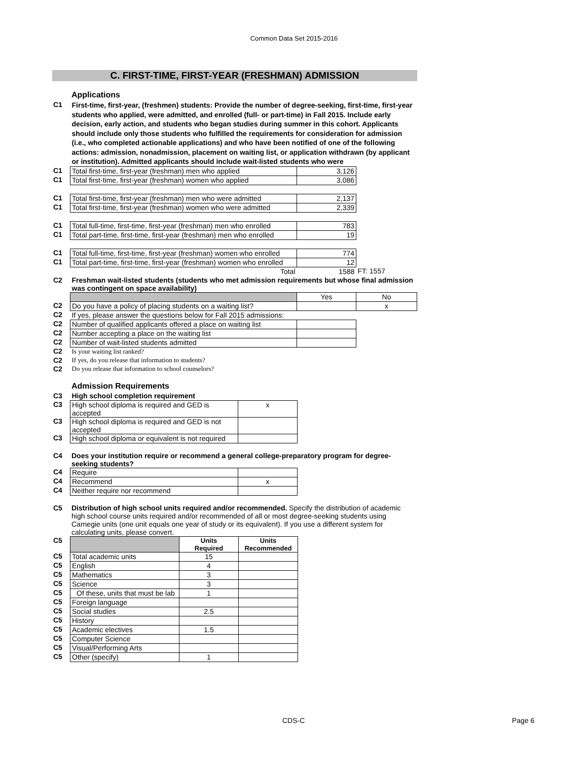Common Data Set 2015-2016
C. FIRST-TIME, FIRST-YEAR (FRESHMAN) ADMISSION
Applications
| C1 | First-time, first-year, (freshmen) students: Provide the number of degree-seeking, first-time, first-year students who applied, were admitted, and enrolled (full- or part-time) in Fall 2015. Include early decision, early action, and students who began studies during summer in this cohort. Applicants should include only those students who fulfilled the requirements for consideration for admission (i.e., who completed actionable applications) and who have been notified of one of the following actions: admission, nonadmission, placement on waiting list, or application withdrawn (by applicant or institution). Admitted applicants should include wait-listed students who were | | |
| C1 | Total first-time, first-year (freshman) men who applied | 3,126 | |
| C1 | Total first-time, first-year (freshman) women who applied | 3,086 | |
| C1 | Total first-time, first-year (freshman) men who were admitted | 2,137 | |
| C1 | Total first-time, first-year (freshman) women who were admitted | 2,339 | |
| C1 | Total full-time, first-time, first-year (freshman) men who enrolled | 783 | |
| C1 | Total part-time, first-time, first-year (freshman) men who enrolled | 19 | |
| C1 | Total full-time, first-time, first-year (freshman) women who enrolled | 774 | |
| C1 | Total part-time, first-time, first-year (freshman) women who enrolled | 12 | |
| | Total | 1588 | FT: 1557 |
| C2 | Freshman wait-listed students (students who met admission requirements but whose final admission was contingent on space availability) | | |
| | | Yes | No |
| C2 | Do you have a policy of placing students on a waiting list? | | x |
| C2 | If yes, please answer the questions below for Fall 2015 admissions: | | |
| C2 | Number of qualified applicants offered a place on waiting list | | |
| C2 | Number accepting a place on the waiting list | | |
| C2 | Number of wait-listed students admitted | | |
| C2 | Is your waiting list ranked? | | |
| C2 | If yes, do you release that information to students? | | |
| C2 | Do you release that information to school counselors? | | |
Admission Requirements
| C3 | High school completion requirement | |
| C3 | High school diploma is required and GED is accepted | x |
| C3 | High school diploma is required and GED is not accepted | |
| C3 | High school diploma or equivalent is not required | |
| C4 | Does your institution require or recommend a general college-preparatory program for degree-seeking students? |
| C4 | Require | |
| C4 | Recommend | x |
| C4 | Neither require nor recommend | |
| C5 | Distribution of high school units required and/or recommended. Specify the distribution of academic high school course units required and/or recommended of all or most degree-seeking students using Carnegie units (one unit equals one year of study or its equivalent). If you use a different system for calculating units, please convert. |
| C5 | | Units Required | Units Recommended |
| C5 | Total academic units | 15 | |
| C5 | English | 4 | |
| C5 | Mathematics | 3 | |
| C5 | Science | 3 | |
| C5 | Of these, units that must be lab | 1 | |
| C5 | Foreign language | | |
| C5 | Social studies | 2.5 | |
| C5 | History | | |
| C5 | Academic electives | 1.5 | |
| C5 | Computer Science | | |
| C5 | Visual/Performing Arts | | |
| C5 | Other (specify) | 1 | |
CDS-C Page 6